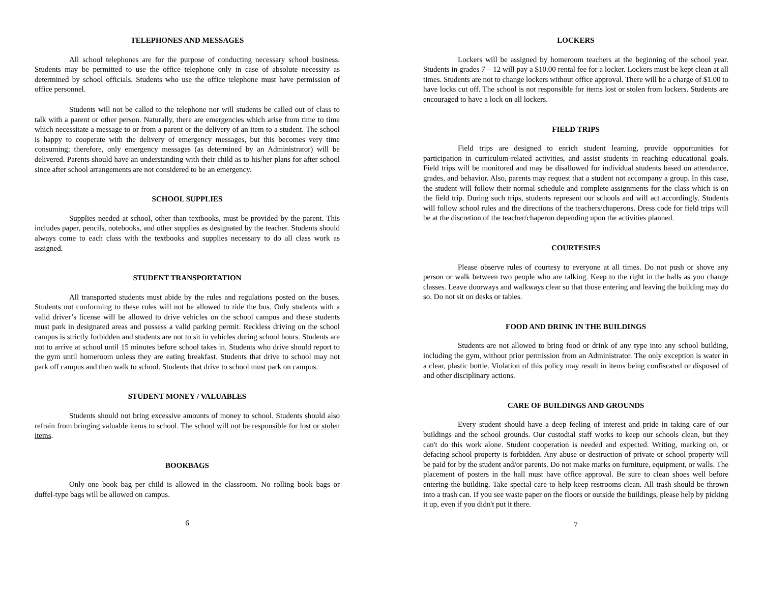TELEPHONES AND MESSAGES
All school telephones are for the purpose of conducting necessary school business. Students may be permitted to use the office telephone only in case of absolute necessity as determined by school officials. Students who use the office telephone must have permission of office personnel.
Students will not be called to the telephone nor will students be called out of class to talk with a parent or other person. Naturally, there are emergencies which arise from time to time which necessitate a message to or from a parent or the delivery of an item to a student. The school is happy to cooperate with the delivery of emergency messages, but this becomes very time consuming; therefore, only emergency messages (as determined by an Administrator) will be delivered. Parents should have an understanding with their child as to his/her plans for after school since after school arrangements are not considered to be an emergency.
SCHOOL SUPPLIES
Supplies needed at school, other than textbooks, must be provided by the parent. This includes paper, pencils, notebooks, and other supplies as designated by the teacher. Students should always come to each class with the textbooks and supplies necessary to do all class work as assigned.
STUDENT TRANSPORTATION
All transported students must abide by the rules and regulations posted on the buses. Students not conforming to these rules will not be allowed to ride the bus. Only students with a valid driver’s license will be allowed to drive vehicles on the school campus and these students must park in designated areas and possess a valid parking permit. Reckless driving on the school campus is strictly forbidden and students are not to sit in vehicles during school hours. Students are not to arrive at school until 15 minutes before school takes in. Students who drive should report to the gym until homeroom unless they are eating breakfast. Students that drive to school may not park off campus and then walk to school. Students that drive to school must park on campus.
STUDENT MONEY / VALUABLES
Students should not bring excessive amounts of money to school. Students should also refrain from bringing valuable items to school. The school will not be responsible for lost or stolen items.
BOOKBAGS
Only one book bag per child is allowed in the classroom. No rolling book bags or duffel-type bags will be allowed on campus.
6
LOCKERS
Lockers will be assigned by homeroom teachers at the beginning of the school year. Students in grades 7 – 12 will pay a $10.00 rental fee for a locker. Lockers must be kept clean at all times. Students are not to change lockers without office approval. There will be a charge of $1.00 to have locks cut off. The school is not responsible for items lost or stolen from lockers. Students are encouraged to have a lock on all lockers.
FIELD TRIPS
Field trips are designed to enrich student learning, provide opportunities for participation in curriculum-related activities, and assist students in reaching educational goals. Field trips will be monitored and may be disallowed for individual students based on attendance, grades, and behavior. Also, parents may request that a student not accompany a group. In this case, the student will follow their normal schedule and complete assignments for the class which is on the field trip. During such trips, students represent our schools and will act accordingly. Students will follow school rules and the directions of the teachers/chaperons. Dress code for field trips will be at the discretion of the teacher/chaperon depending upon the activities planned.
COURTESIES
Please observe rules of courtesy to everyone at all times. Do not push or shove any person or walk between two people who are talking. Keep to the right in the halls as you change classes. Leave doorways and walkways clear so that those entering and leaving the building may do so. Do not sit on desks or tables.
FOOD AND DRINK IN THE BUILDINGS
Students are not allowed to bring food or drink of any type into any school building, including the gym, without prior permission from an Administrator. The only exception is water in a clear, plastic bottle. Violation of this policy may result in items being confiscated or disposed of and other disciplinary actions.
CARE OF BUILDINGS AND GROUNDS
Every student should have a deep feeling of interest and pride in taking care of our buildings and the school grounds. Our custodial staff works to keep our schools clean, but they can't do this work alone. Student cooperation is needed and expected. Writing, marking on, or defacing school property is forbidden. Any abuse or destruction of private or school property will be paid for by the student and/or parents. Do not make marks on furniture, equipment, or walls. The placement of posters in the hall must have office approval. Be sure to clean shoes well before entering the building. Take special care to help keep restrooms clean. All trash should be thrown into a trash can. If you see waste paper on the floors or outside the buildings, please help by picking it up, even if you didn't put it there.
7